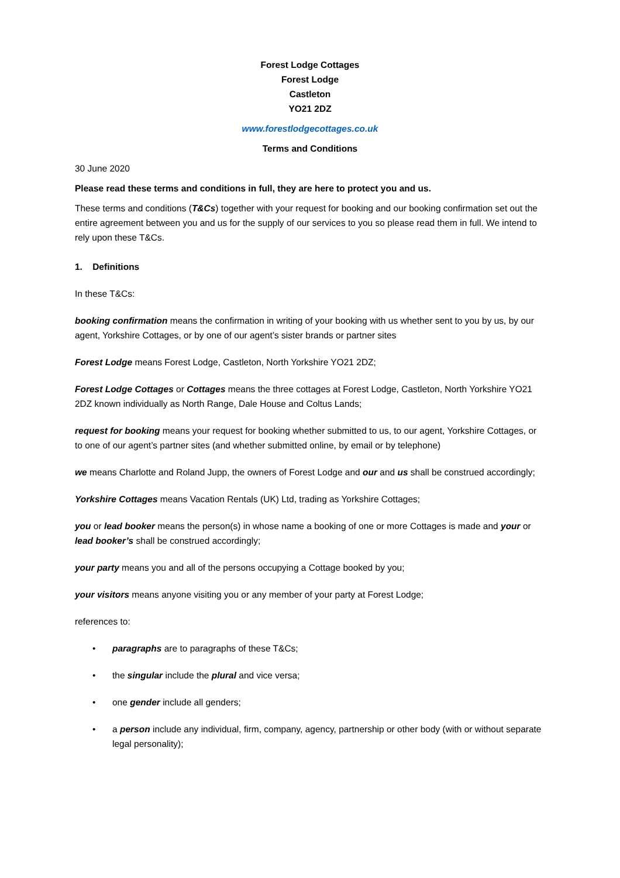Forest Lodge Cottages
Forest Lodge
Castleton
YO21 2DZ
www.forestlodgecottages.co.uk
Terms and Conditions
30 June 2020
Please read these terms and conditions in full, they are here to protect you and us.
These terms and conditions (T&Cs) together with your request for booking and our booking confirmation set out the entire agreement between you and us for the supply of our services to you so please read them in full. We intend to rely upon these T&Cs.
1. Definitions
In these T&Cs:
booking confirmation means the confirmation in writing of your booking with us whether sent to you by us, by our agent, Yorkshire Cottages, or by one of our agent’s sister brands or partner sites
Forest Lodge means Forest Lodge, Castleton, North Yorkshire YO21 2DZ;
Forest Lodge Cottages or Cottages means the three cottages at Forest Lodge, Castleton, North Yorkshire YO21 2DZ known individually as North Range, Dale House and Coltus Lands;
request for booking means your request for booking whether submitted to us, to our agent, Yorkshire Cottages, or to one of our agent’s partner sites (and whether submitted online, by email or by telephone)
we means Charlotte and Roland Jupp, the owners of Forest Lodge and our and us shall be construed accordingly;
Yorkshire Cottages means Vacation Rentals (UK) Ltd, trading as Yorkshire Cottages;
you or lead booker means the person(s) in whose name a booking of one or more Cottages is made and your or lead booker’s shall be construed accordingly;
your party means you and all of the persons occupying a Cottage booked by you;
your visitors means anyone visiting you or any member of your party at Forest Lodge;
references to:
• paragraphs are to paragraphs of these T&Cs;
• the singular include the plural and vice versa;
• one gender include all genders;
• a person include any individual, firm, company, agency, partnership or other body (with or without separate legal personality);